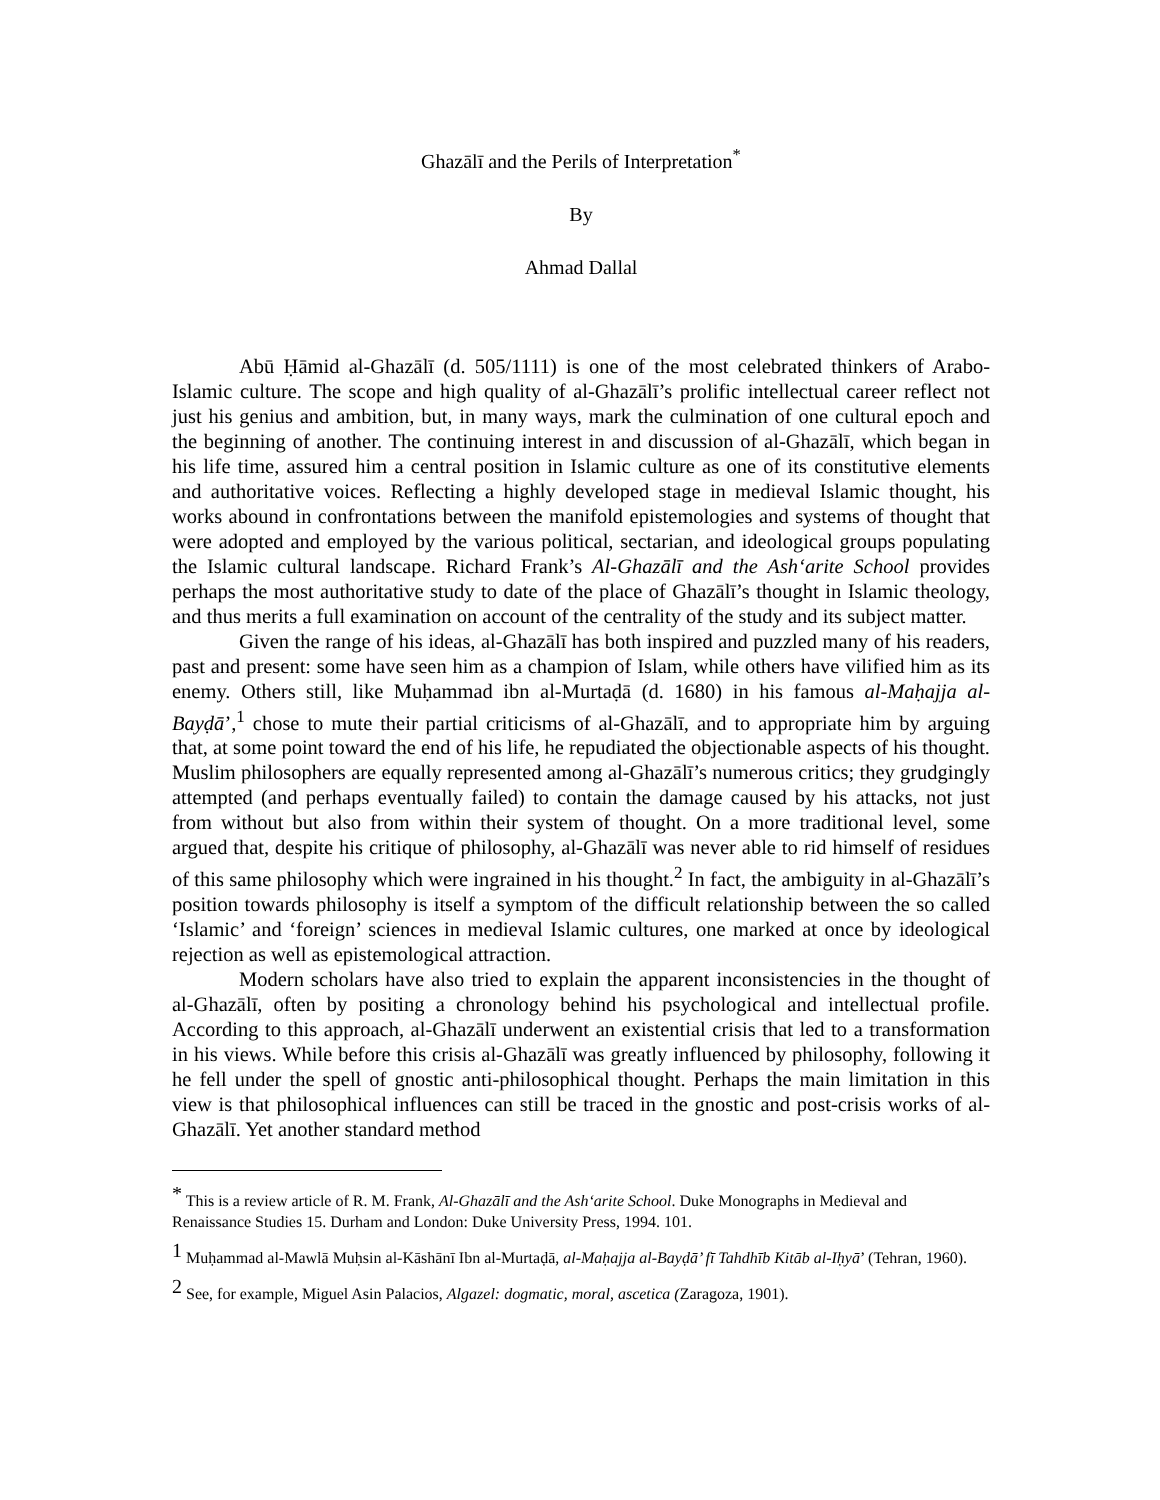Ghazālī and the Perils of Interpretation<sup>*</sup>
By
Ahmad Dallal
Abū Ḥāmid al-Ghazālī (d. 505/1111) is one of the most celebrated thinkers of Arabo-Islamic culture. The scope and high quality of al-Ghazālī’s prolific intellectual career reflect not just his genius and ambition, but, in many ways, mark the culmination of one cultural epoch and the beginning of another. The continuing interest in and discussion of al-Ghazālī, which began in his life time, assured him a central position in Islamic culture as one of its constitutive elements and authoritative voices. Reflecting a highly developed stage in medieval Islamic thought, his works abound in confrontations between the manifold epistemologies and systems of thought that were adopted and employed by the various political, sectarian, and ideological groups populating the Islamic cultural landscape. Richard Frank’s Al-Ghazālī and the Ash‘arite School provides perhaps the most authoritative study to date of the place of Ghazālī’s thought in Islamic theology, and thus merits a full examination on account of the centrality of the study and its subject matter.
Given the range of his ideas, al-Ghazālī has both inspired and puzzled many of his readers, past and present: some have seen him as a champion of Islam, while others have vilified him as its enemy. Others still, like Muḥammad ibn al-Murtaḍā (d. 1680) in his famous al-Maḥajja al-Bayḍā’,<sup>1</sup> chose to mute their partial criticisms of al-Ghazālī, and to appropriate him by arguing that, at some point toward the end of his life, he repudiated the objectionable aspects of his thought. Muslim philosophers are equally represented among al-Ghazālī’s numerous critics; they grudgingly attempted (and perhaps eventually failed) to contain the damage caused by his attacks, not just from without but also from within their system of thought. On a more traditional level, some argued that, despite his critique of philosophy, al-Ghazālī was never able to rid himself of residues of this same philosophy which were ingrained in his thought.<sup>2</sup> In fact, the ambiguity in al-Ghazālī’s position towards philosophy is itself a symptom of the difficult relationship between the so called ‘Islamic’ and ‘foreign’ sciences in medieval Islamic cultures, one marked at once by ideological rejection as well as epistemological attraction.
Modern scholars have also tried to explain the apparent inconsistencies in the thought of al-Ghazālī, often by positing a chronology behind his psychological and intellectual profile. According to this approach, al-Ghazālī underwent an existential crisis that led to a transformation in his views. While before this crisis al-Ghazālī was greatly influenced by philosophy, following it he fell under the spell of gnostic anti-philosophical thought. Perhaps the main limitation in this view is that philosophical influences can still be traced in the gnostic and post-crisis works of al-Ghazālī. Yet another standard method
<sup>*</sup> This is a review article of R. M. Frank, Al-Ghazālī and the Ash‘arite School. Duke Monographs in Medieval and Renaissance Studies 15. Durham and London: Duke University Press, 1994. 101.
<sup>1</sup> Muḥammad al-Mawlā Muḥsin al-Kāshānī Ibn al-Murtaḍā, al-Maḥajja al-Bayḍā’ fī Tahdhīb Kitāb al-Iḥyā’ (Tehran, 1960).
<sup>2</sup> See, for example, Miguel Asin Palacios, Algazel: dogmatic, moral, ascetica (Zaragoza, 1901).